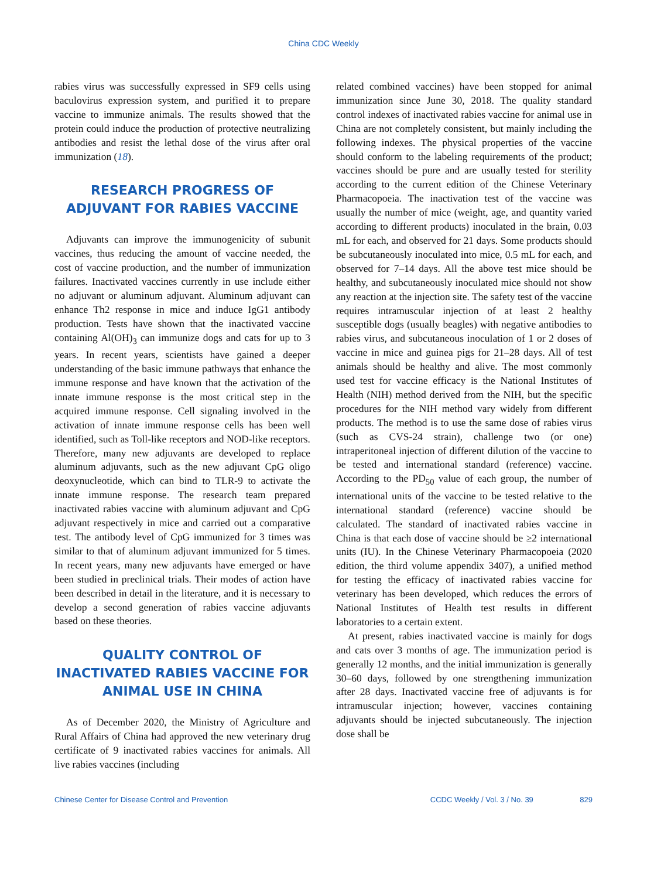China CDC Weekly
rabies virus was successfully expressed in SF9 cells using baculovirus expression system, and purified it to prepare vaccine to immunize animals. The results showed that the protein could induce the production of protective neutralizing antibodies and resist the lethal dose of the virus after oral immunization (18).
RESEARCH PROGRESS OF ADJUVANT FOR RABIES VACCINE
Adjuvants can improve the immunogenicity of subunit vaccines, thus reducing the amount of vaccine needed, the cost of vaccine production, and the number of immunization failures. Inactivated vaccines currently in use include either no adjuvant or aluminum adjuvant. Aluminum adjuvant can enhance Th2 response in mice and induce IgG1 antibody production. Tests have shown that the inactivated vaccine containing Al(OH)<sub>3</sub> can immunize dogs and cats for up to 3 years. In recent years, scientists have gained a deeper understanding of the basic immune pathways that enhance the immune response and have known that the activation of the innate immune response is the most critical step in the acquired immune response. Cell signaling involved in the activation of innate immune response cells has been well identified, such as Toll-like receptors and NOD-like receptors. Therefore, many new adjuvants are developed to replace aluminum adjuvants, such as the new adjuvant CpG oligo deoxynucleotide, which can bind to TLR-9 to activate the innate immune response. The research team prepared inactivated rabies vaccine with aluminum adjuvant and CpG adjuvant respectively in mice and carried out a comparative test. The antibody level of CpG immunized for 3 times was similar to that of aluminum adjuvant immunized for 5 times. In recent years, many new adjuvants have emerged or have been studied in preclinical trials. Their modes of action have been described in detail in the literature, and it is necessary to develop a second generation of rabies vaccine adjuvants based on these theories.
QUALITY CONTROL OF INACTIVATED RABIES VACCINE FOR ANIMAL USE IN CHINA
As of December 2020, the Ministry of Agriculture and Rural Affairs of China had approved the new veterinary drug certificate of 9 inactivated rabies vaccines for animals. All live rabies vaccines (including
related combined vaccines) have been stopped for animal immunization since June 30, 2018. The quality standard control indexes of inactivated rabies vaccine for animal use in China are not completely consistent, but mainly including the following indexes. The physical properties of the vaccine should conform to the labeling requirements of the product; vaccines should be pure and are usually tested for sterility according to the current edition of the Chinese Veterinary Pharmacopoeia. The inactivation test of the vaccine was usually the number of mice (weight, age, and quantity varied according to different products) inoculated in the brain, 0.03 mL for each, and observed for 21 days. Some products should be subcutaneously inoculated into mice, 0.5 mL for each, and observed for 7–14 days. All the above test mice should be healthy, and subcutaneously inoculated mice should not show any reaction at the injection site. The safety test of the vaccine requires intramuscular injection of at least 2 healthy susceptible dogs (usually beagles) with negative antibodies to rabies virus, and subcutaneous inoculation of 1 or 2 doses of vaccine in mice and guinea pigs for 21–28 days. All of test animals should be healthy and alive. The most commonly used test for vaccine efficacy is the National Institutes of Health (NIH) method derived from the NIH, but the specific procedures for the NIH method vary widely from different products. The method is to use the same dose of rabies virus (such as CVS-24 strain), challenge two (or one) intraperitoneal injection of different dilution of the vaccine to be tested and international standard (reference) vaccine. According to the PD<sub>50</sub> value of each group, the number of international units of the vaccine to be tested relative to the international standard (reference) vaccine should be calculated. The standard of inactivated rabies vaccine in China is that each dose of vaccine should be ≥2 international units (IU). In the Chinese Veterinary Pharmacopoeia (2020 edition, the third volume appendix 3407), a unified method for testing the efficacy of inactivated rabies vaccine for veterinary has been developed, which reduces the errors of National Institutes of Health test results in different laboratories to a certain extent.
At present, rabies inactivated vaccine is mainly for dogs and cats over 3 months of age. The immunization period is generally 12 months, and the initial immunization is generally 30–60 days, followed by one strengthening immunization after 28 days. Inactivated vaccine free of adjuvants is for intramuscular injection; however, vaccines containing adjuvants should be injected subcutaneously. The injection dose shall be
Chinese Center for Disease Control and Prevention CCDC Weekly / Vol. 3 / No. 39 829